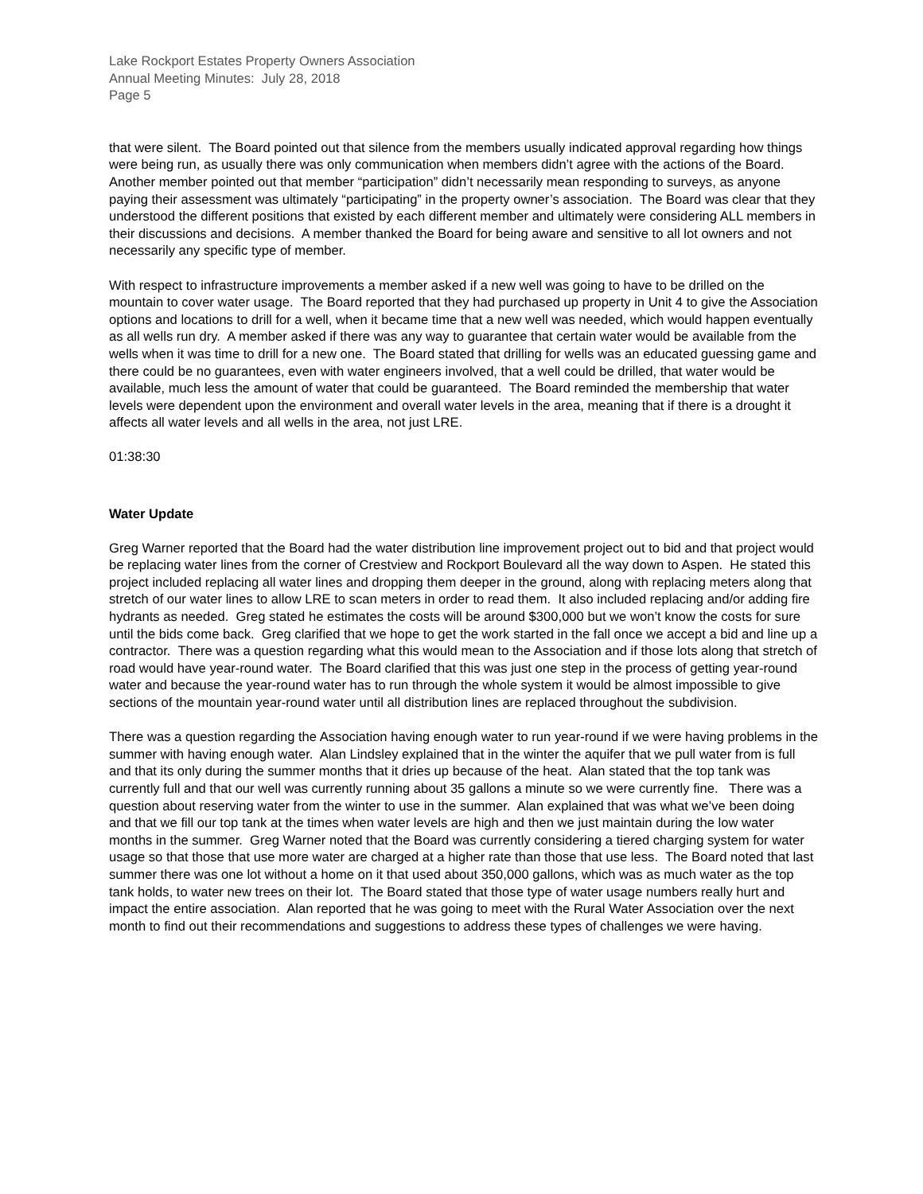Lake Rockport Estates Property Owners Association
Annual Meeting Minutes: July 28, 2018
Page 5
that were silent. The Board pointed out that silence from the members usually indicated approval regarding how things were being run, as usually there was only communication when members didn’t agree with the actions of the Board. Another member pointed out that member “participation” didn’t necessarily mean responding to surveys, as anyone paying their assessment was ultimately “participating” in the property owner’s association. The Board was clear that they understood the different positions that existed by each different member and ultimately were considering ALL members in their discussions and decisions. A member thanked the Board for being aware and sensitive to all lot owners and not necessarily any specific type of member.
With respect to infrastructure improvements a member asked if a new well was going to have to be drilled on the mountain to cover water usage. The Board reported that they had purchased up property in Unit 4 to give the Association options and locations to drill for a well, when it became time that a new well was needed, which would happen eventually as all wells run dry. A member asked if there was any way to guarantee that certain water would be available from the wells when it was time to drill for a new one. The Board stated that drilling for wells was an educated guessing game and there could be no guarantees, even with water engineers involved, that a well could be drilled, that water would be available, much less the amount of water that could be guaranteed. The Board reminded the membership that water levels were dependent upon the environment and overall water levels in the area, meaning that if there is a drought it affects all water levels and all wells in the area, not just LRE.
01:38:30
Water Update
Greg Warner reported that the Board had the water distribution line improvement project out to bid and that project would be replacing water lines from the corner of Crestview and Rockport Boulevard all the way down to Aspen. He stated this project included replacing all water lines and dropping them deeper in the ground, along with replacing meters along that stretch of our water lines to allow LRE to scan meters in order to read them. It also included replacing and/or adding fire hydrants as needed. Greg stated he estimates the costs will be around $300,000 but we won’t know the costs for sure until the bids come back. Greg clarified that we hope to get the work started in the fall once we accept a bid and line up a contractor. There was a question regarding what this would mean to the Association and if those lots along that stretch of road would have year-round water. The Board clarified that this was just one step in the process of getting year-round water and because the year-round water has to run through the whole system it would be almost impossible to give sections of the mountain year-round water until all distribution lines are replaced throughout the subdivision.
There was a question regarding the Association having enough water to run year-round if we were having problems in the summer with having enough water. Alan Lindsley explained that in the winter the aquifer that we pull water from is full and that its only during the summer months that it dries up because of the heat. Alan stated that the top tank was currently full and that our well was currently running about 35 gallons a minute so we were currently fine. There was a question about reserving water from the winter to use in the summer. Alan explained that was what we’ve been doing and that we fill our top tank at the times when water levels are high and then we just maintain during the low water months in the summer. Greg Warner noted that the Board was currently considering a tiered charging system for water usage so that those that use more water are charged at a higher rate than those that use less. The Board noted that last summer there was one lot without a home on it that used about 350,000 gallons, which was as much water as the top tank holds, to water new trees on their lot. The Board stated that those type of water usage numbers really hurt and impact the entire association. Alan reported that he was going to meet with the Rural Water Association over the next month to find out their recommendations and suggestions to address these types of challenges we were having.